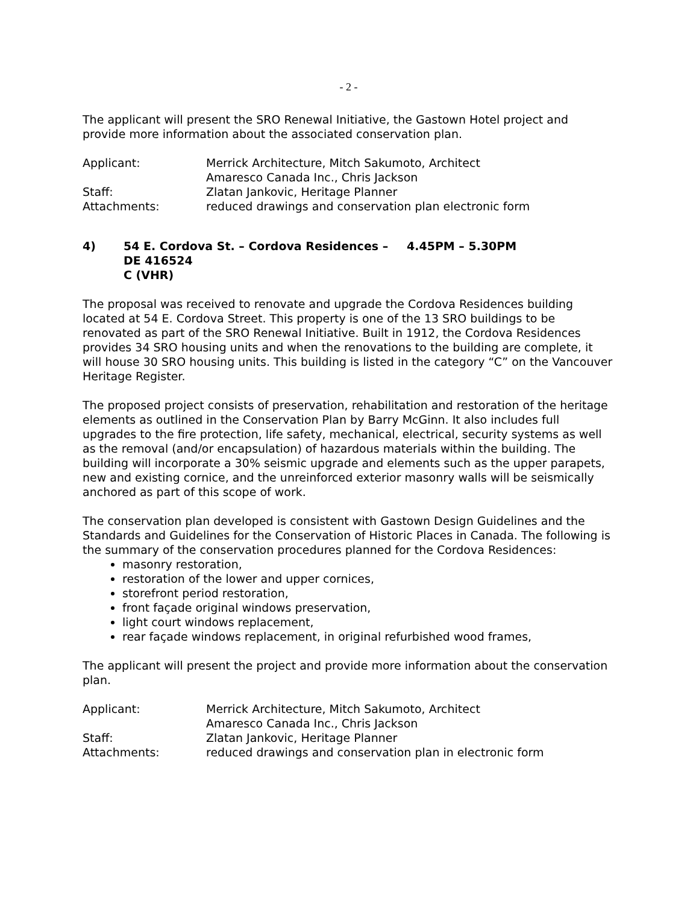- 2 -
The applicant will present the SRO Renewal Initiative, the Gastown Hotel project and provide more information about the associated conservation plan.
Applicant:
Merrick Architecture, Mitch Sakumoto, Architect
Amaresco Canada Inc., Chris Jackson
Staff:
Zlatan Jankovic, Heritage Planner
Attachments:
reduced drawings and conservation plan electronic form
4)
54 E. Cordova St. – Cordova Residences – DE 416524
C (VHR)
4.45PM – 5.30PM
The proposal was received to renovate and upgrade the Cordova Residences building located at 54 E. Cordova Street. This property is one of the 13 SRO buildings to be renovated as part of the SRO Renewal Initiative. Built in 1912, the Cordova Residences provides 34 SRO housing units and when the renovations to the building are complete, it will house 30 SRO housing units. This building is listed in the category “C” on the Vancouver Heritage Register.
The proposed project consists of preservation, rehabilitation and restoration of the heritage elements as outlined in the Conservation Plan by Barry McGinn. It also includes full upgrades to the fire protection, life safety, mechanical, electrical, security systems as well as the removal (and/or encapsulation) of hazardous materials within the building. The building will incorporate a 30% seismic upgrade and elements such as the upper parapets, new and existing cornice, and the unreinforced exterior masonry walls will be seismically anchored as part of this scope of work.
The conservation plan developed is consistent with Gastown Design Guidelines and the Standards and Guidelines for the Conservation of Historic Places in Canada. The following is the summary of the conservation procedures planned for the Cordova Residences:
masonry restoration,
restoration of the lower and upper cornices,
storefront period restoration,
front façade original windows preservation,
light court windows replacement,
rear façade windows replacement, in original refurbished wood frames,
The applicant will present the project and provide more information about the conservation plan.
Applicant:
Merrick Architecture, Mitch Sakumoto, Architect
Amaresco Canada Inc., Chris Jackson
Staff:
Zlatan Jankovic, Heritage Planner
Attachments:
reduced drawings and conservation plan in electronic form